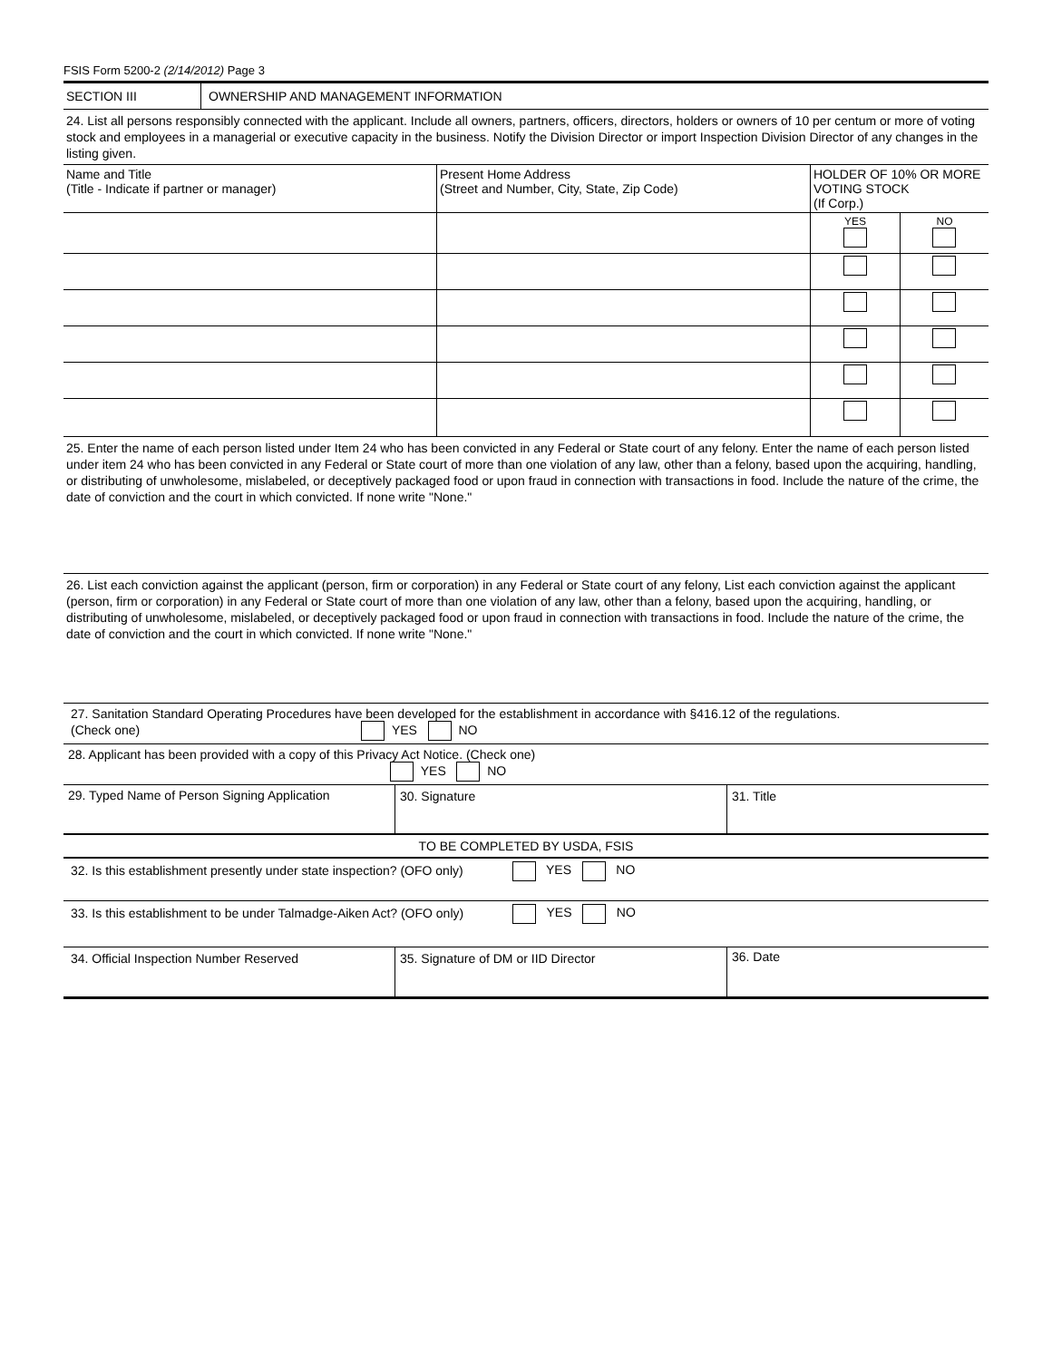FSIS Form 5200-2 (2/14/2012) Page 3
| SECTION III | OWNERSHIP AND MANAGEMENT INFORMATION |
24. List all persons responsibly connected with the applicant. Include all owners, partners, officers, directors, holders or owners of 10 per centum or more of voting stock and employees in a managerial or executive capacity in the business. Notify the Division Director or import Inspection Division Director of any changes in the listing given.
| Name and Title (Title - Indicate if partner or manager) | Present Home Address (Street and Number, City, State, Zip Code) | HOLDER OF 10% OR MORE VOTING STOCK (If Corp.) | |
| --- | --- | --- | --- |
| | | YES | NO |
25. Enter the name of each person listed under Item 24 who has been convicted in any Federal or State court of any felony. Enter the name of each person listed under item 24 who has been convicted in any Federal or State court of more than one violation of any law, other than a felony, based upon the acquiring, handling, or distributing of unwholesome, mislabeled, or deceptively packaged food or upon fraud in connection with transactions in food. Include the nature of the crime, the date of conviction and the court in which convicted. If none write "None."
26. List each conviction against the applicant (person, firm or corporation) in any Federal or State court of any felony, List each conviction against the applicant (person, firm or corporation) in any Federal or State court of more than one violation of any law, other than a felony, based upon the acquiring, handling, or distributing of unwholesome, mislabeled, or deceptively packaged food or upon fraud in connection with transactions in food. Include the nature of the crime, the date of conviction and the court in which convicted. If none write "None."
| 27. Sanitation Standard Operating Procedures have been developed for the establishment in accordance with §416.12 of the regulations. (Check one) YES NO | | |
| 28. Applicant has been provided with a copy of this Privacy Act Notice. (Check one) YES NO | | |
| 29. Typed Name of Person Signing Application | 30. Signature | 31. Title |
| TO BE COMPLETED BY USDA, FSIS | | |
| 32. Is this establishment presently under state inspection? (OFO only) YES NO | | |
| 33. Is this establishment to be under Talmadge-Aiken Act? (OFO only) YES NO | | |
| 34. Official Inspection Number Reserved | 35. Signature of DM or IID Director | 36. Date |